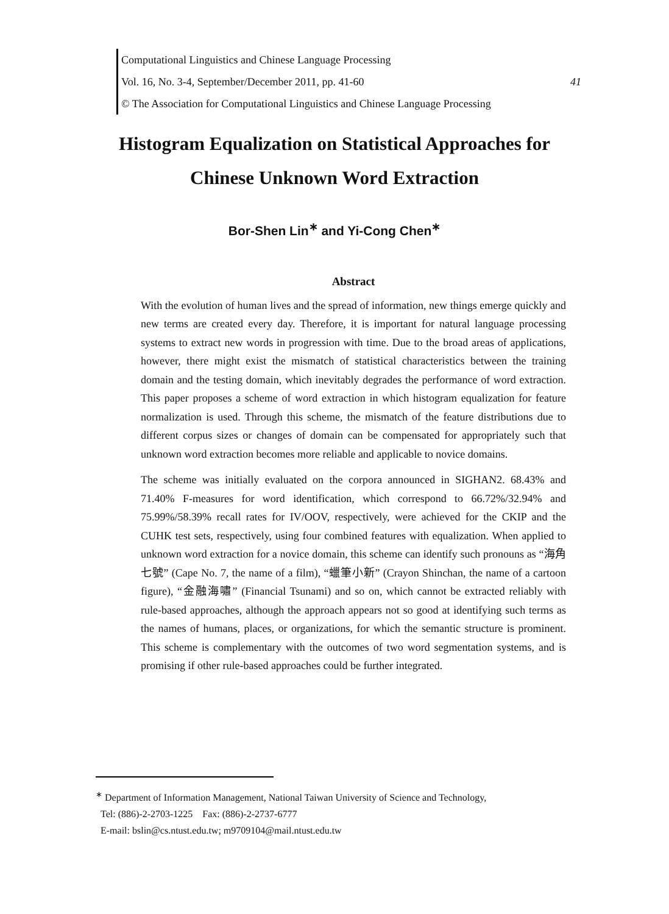Computational Linguistics and Chinese Language Processing
Vol. 16, No. 3-4, September/December 2011, pp. 41-60 41
© The Association for Computational Linguistics and Chinese Language Processing
Histogram Equalization on Statistical Approaches for
Chinese Unknown Word Extraction
Bor-Shen Lin<sup>∗</sup> and Yi-Cong Chen<sup>∗</sup>
Abstract
With the evolution of human lives and the spread of information, new things emerge quickly and new terms are created every day. Therefore, it is important for natural language processing systems to extract new words in progression with time. Due to the broad areas of applications, however, there might exist the mismatch of statistical characteristics between the training domain and the testing domain, which inevitably degrades the performance of word extraction. This paper proposes a scheme of word extraction in which histogram equalization for feature normalization is used. Through this scheme, the mismatch of the feature distributions due to different corpus sizes or changes of domain can be compensated for appropriately such that unknown word extraction becomes more reliable and applicable to novice domains.
The scheme was initially evaluated on the corpora announced in SIGHAN2. 68.43% and 71.40% F-measures for word identification, which correspond to 66.72%/32.94% and 75.99%/58.39% recall rates for IV/OOV, respectively, were achieved for the CKIP and the CUHK test sets, respectively, using four combined features with equalization. When applied to unknown word extraction for a novice domain, this scheme can identify such pronouns as “海角七號” (Cape No. 7, the name of a film), “蠟筆小新” (Crayon Shinchan, the name of a cartoon figure), “金融海嘯” (Financial Tsunami) and so on, which cannot be extracted reliably with rule-based approaches, although the approach appears not so good at identifying such terms as the names of humans, places, or organizations, for which the semantic structure is prominent. This scheme is complementary with the outcomes of two word segmentation systems, and is promising if other rule-based approaches could be further integrated.
<sup>∗</sup> Department of Information Management, National Taiwan University of Science and Technology,
Tel: (886)-2-2703-1225 Fax: (886)-2-2737-6777
E-mail: bslin@cs.ntust.edu.tw; m9709104@mail.ntust.edu.tw